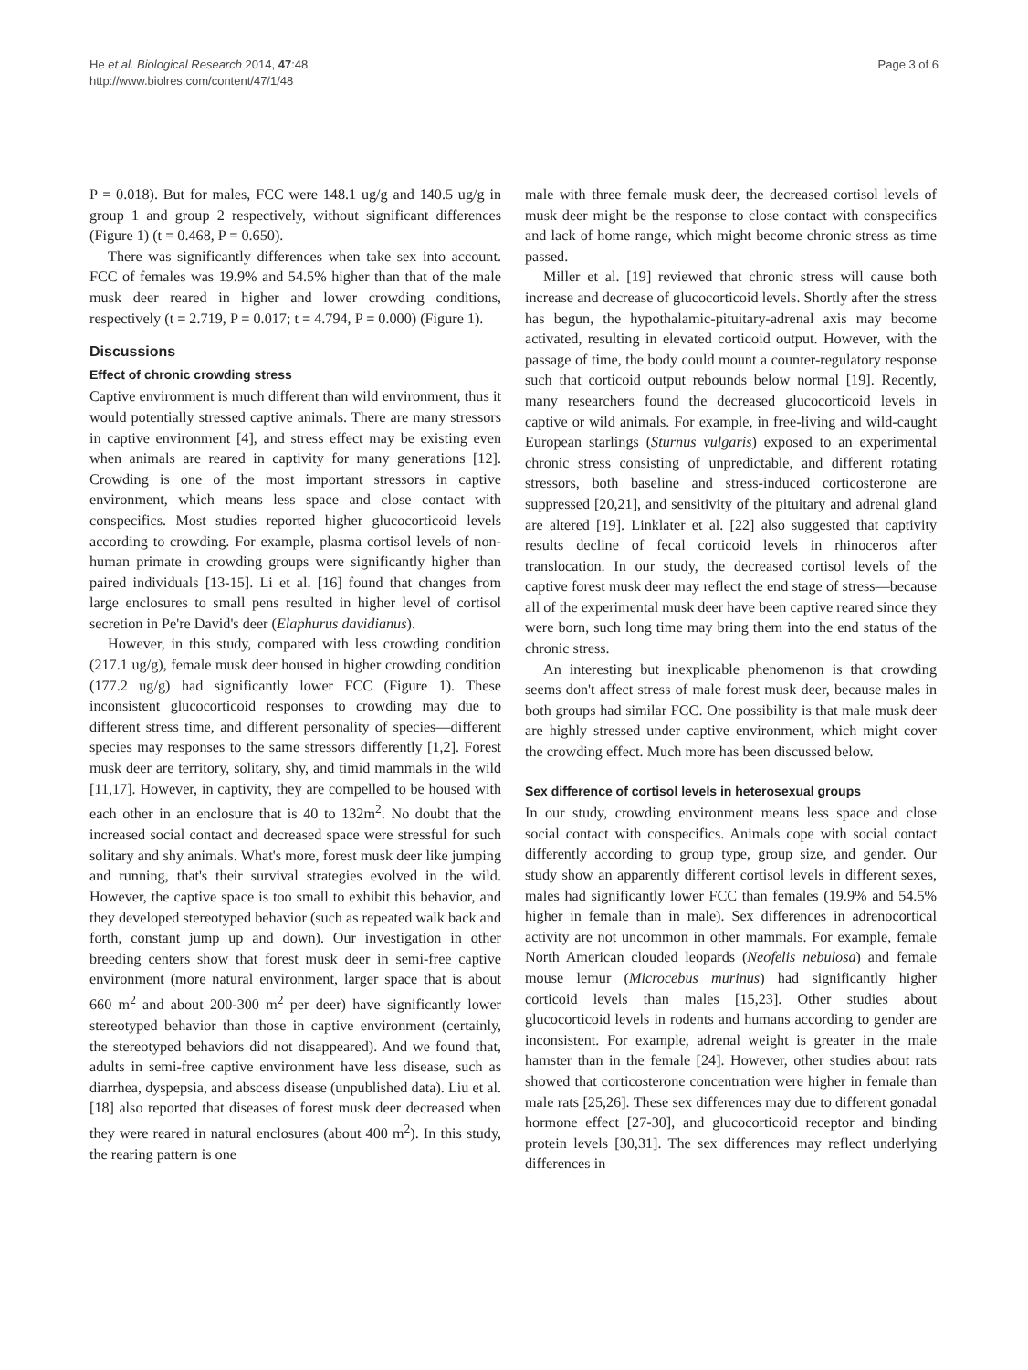He et al. Biological Research 2014, 47:48
http://www.biolres.com/content/47/1/48
Page 3 of 6
P = 0.018). But for males, FCC were 148.1 ug/g and 140.5 ug/g in group 1 and group 2 respectively, without significant differences (Figure 1) (t = 0.468, P = 0.650).
There was significantly differences when take sex into account. FCC of females was 19.9% and 54.5% higher than that of the male musk deer reared in higher and lower crowding conditions, respectively (t = 2.719, P = 0.017; t = 4.794, P = 0.000) (Figure 1).
Discussions
Effect of chronic crowding stress
Captive environment is much different than wild environment, thus it would potentially stressed captive animals. There are many stressors in captive environment [4], and stress effect may be existing even when animals are reared in captivity for many generations [12]. Crowding is one of the most important stressors in captive environment, which means less space and close contact with conspecifics. Most studies reported higher glucocorticoid levels according to crowding. For example, plasma cortisol levels of non-human primate in crowding groups were significantly higher than paired individuals [13-15]. Li et al. [16] found that changes from large enclosures to small pens resulted in higher level of cortisol secretion in Pe're David's deer (Elaphurus davidianus).
However, in this study, compared with less crowding condition (217.1 ug/g), female musk deer housed in higher crowding condition (177.2 ug/g) had significantly lower FCC (Figure 1). These inconsistent glucocorticoid responses to crowding may due to different stress time, and different personality of species—different species may responses to the same stressors differently [1,2]. Forest musk deer are territory, solitary, shy, and timid mammals in the wild [11,17]. However, in captivity, they are compelled to be housed with each other in an enclosure that is 40 to 132m<sup>2</sup>. No doubt that the increased social contact and decreased space were stressful for such solitary and shy animals. What's more, forest musk deer like jumping and running, that's their survival strategies evolved in the wild. However, the captive space is too small to exhibit this behavior, and they developed stereotyped behavior (such as repeated walk back and forth, constant jump up and down). Our investigation in other breeding centers show that forest musk deer in semi-free captive environment (more natural environment, larger space that is about 660 m<sup>2</sup> and about 200-300 m<sup>2</sup> per deer) have significantly lower stereotyped behavior than those in captive environment (certainly, the stereotyped behaviors did not disappeared). And we found that, adults in semi-free captive environment have less disease, such as diarrhea, dyspepsia, and abscess disease (unpublished data). Liu et al. [18] also reported that diseases of forest musk deer decreased when they were reared in natural enclosures (about 400 m<sup>2</sup>). In this study, the rearing pattern is one
male with three female musk deer, the decreased cortisol levels of musk deer might be the response to close contact with conspecifics and lack of home range, which might become chronic stress as time passed.
Miller et al. [19] reviewed that chronic stress will cause both increase and decrease of glucocorticoid levels. Shortly after the stress has begun, the hypothalamic-pituitary-adrenal axis may become activated, resulting in elevated corticoid output. However, with the passage of time, the body could mount a counter-regulatory response such that corticoid output rebounds below normal [19]. Recently, many researchers found the decreased glucocorticoid levels in captive or wild animals. For example, in free-living and wild-caught European starlings (Sturnus vulgaris) exposed to an experimental chronic stress consisting of unpredictable, and different rotating stressors, both baseline and stress-induced corticosterone are suppressed [20,21], and sensitivity of the pituitary and adrenal gland are altered [19]. Linklater et al. [22] also suggested that captivity results decline of fecal corticoid levels in rhinoceros after translocation. In our study, the decreased cortisol levels of the captive forest musk deer may reflect the end stage of stress—because all of the experimental musk deer have been captive reared since they were born, such long time may bring them into the end status of the chronic stress.
An interesting but inexplicable phenomenon is that crowding seems don't affect stress of male forest musk deer, because males in both groups had similar FCC. One possibility is that male musk deer are highly stressed under captive environment, which might cover the crowding effect. Much more has been discussed below.
Sex difference of cortisol levels in heterosexual groups
In our study, crowding environment means less space and close social contact with conspecifics. Animals cope with social contact differently according to group type, group size, and gender. Our study show an apparently different cortisol levels in different sexes, males had significantly lower FCC than females (19.9% and 54.5% higher in female than in male). Sex differences in adrenocortical activity are not uncommon in other mammals. For example, female North American clouded leopards (Neofelis nebulosa) and female mouse lemur (Microcebus murinus) had significantly higher corticoid levels than males [15,23]. Other studies about glucocorticoid levels in rodents and humans according to gender are inconsistent. For example, adrenal weight is greater in the male hamster than in the female [24]. However, other studies about rats showed that corticosterone concentration were higher in female than male rats [25,26]. These sex differences may due to different gonadal hormone effect [27-30], and glucocorticoid receptor and binding protein levels [30,31]. The sex differences may reflect underlying differences in